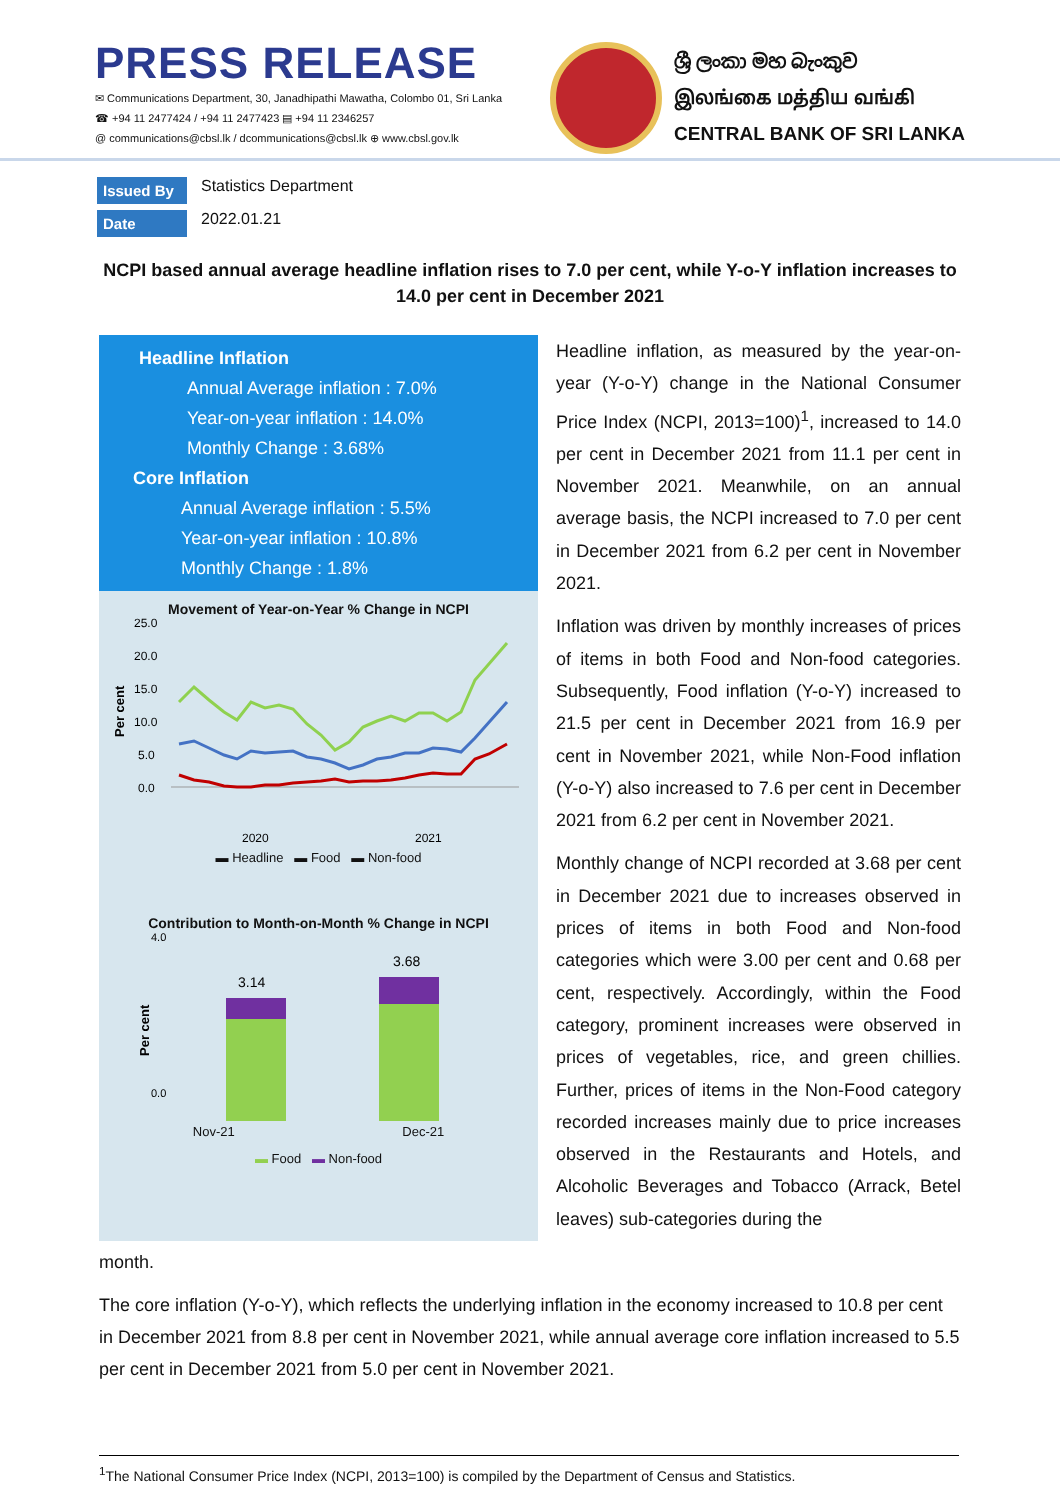PRESS RELEASE
✉ Communications Department, 30, Janadhipathi Mawatha, Colombo 01, Sri Lanka
☎ +94 11 2477424 / +94 11 2477423 ▤ +94 11 2346257
@ communications@cbsl.lk / dcommunications@cbsl.lk ⊕ www.cbsl.gov.lk
ශ්‍රී ලංකා මහ බැංකුව
இலங்கை மத்திய வங்கி
CENTRAL BANK OF SRI LANKA
Issued By Statistics Department
Date 2022.01.21
NCPI based annual average headline inflation rises to 7.0 per cent, while Y-o-Y inflation increases to 14.0 per cent in December 2021
Headline Inflation
Annual Average inflation : 7.0%
Year-on-year inflation : 14.0%
Monthly Change : 3.68%
Core Inflation
Annual Average inflation : 5.5%
Year-on-year inflation : 10.8%
Monthly Change : 1.8%
Movement of Year-on-Year % Change in NCPI
Per cent
25.0
20.0
15.0
10.0
5.0
0.0
2020
2021
▬ Headline ▬ Food ▬ Non-food
Contribution to Month-on-Month % Change in NCPI
Per cent
4.0
0.0
3.14
3.68
Nov-21 Dec-21
▬ Food ▬ Non-food
Headline inflation, as measured by the year-on-year (Y-o-Y) change in the National Consumer Price Index (NCPI, 2013=100)<sup>1</sup>, increased to 14.0 per cent in December 2021 from 11.1 per cent in November 2021. Meanwhile, on an annual average basis, the NCPI increased to 7.0 per cent in December 2021 from 6.2 per cent in November 2021.
Inflation was driven by monthly increases of prices of items in both Food and Non-food categories. Subsequently, Food inflation (Y-o-Y) increased to 21.5 per cent in December 2021 from 16.9 per cent in November 2021, while Non-Food inflation (Y-o-Y) also increased to 7.6 per cent in December 2021 from 6.2 per cent in November 2021.
Monthly change of NCPI recorded at 3.68 per cent in December 2021 due to increases observed in prices of items in both Food and Non-food categories which were 3.00 per cent and 0.68 per cent, respectively. Accordingly, within the Food category, prominent increases were observed in prices of vegetables, rice, and green chillies. Further, prices of items in the Non-Food category recorded increases mainly due to price increases observed in the Restaurants and Hotels, and Alcoholic Beverages and Tobacco (Arrack, Betel leaves) sub-categories during the
month.
The core inflation (Y-o-Y), which reflects the underlying inflation in the economy increased to 10.8 per cent in December 2021 from 8.8 per cent in November 2021, while annual average core inflation increased to 5.5 per cent in December 2021 from 5.0 per cent in November 2021.
<sup>1</sup> The National Consumer Price Index (NCPI, 2013=100) is compiled by the Department of Census and Statistics.